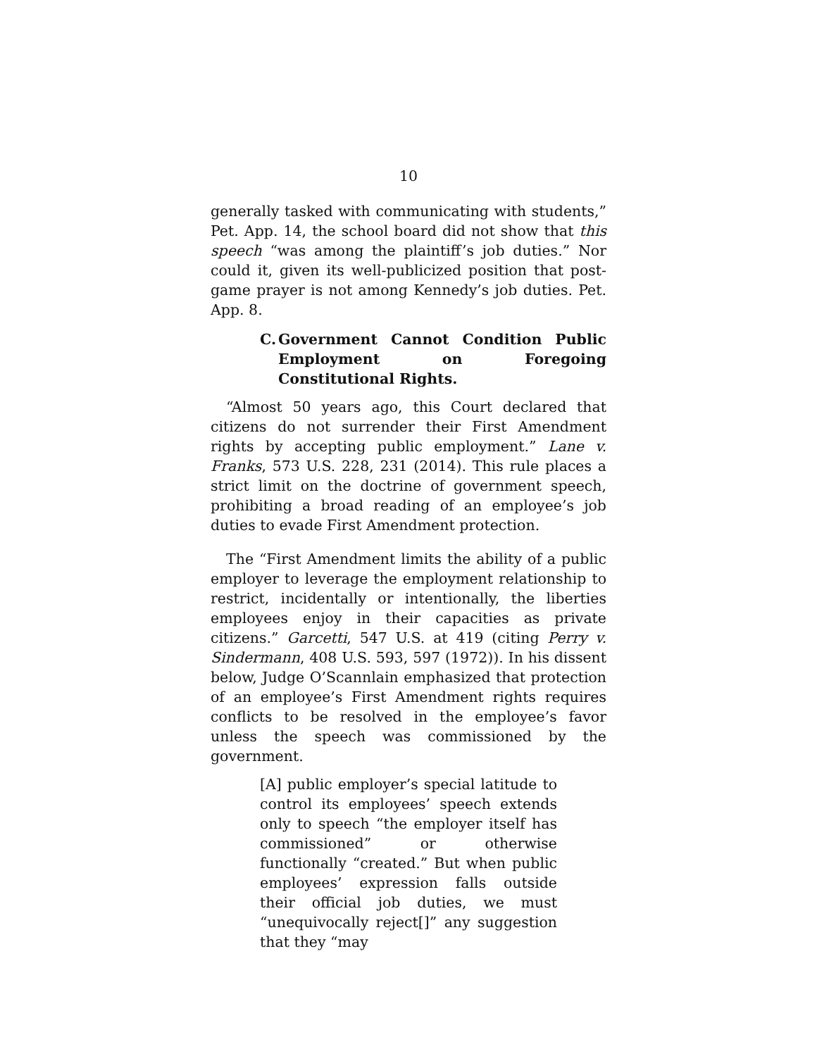10
generally tasked with communicating with students,” Pet. App. 14, the school board did not show that this speech “was among the plaintiff’s job duties.” Nor could it, given its well-publicized position that post-game prayer is not among Kennedy’s job duties. Pet. App. 8.
C. Government Cannot Condition Public Employment on Foregoing Constitutional Rights.
“Almost 50 years ago, this Court declared that citizens do not surrender their First Amendment rights by accepting public employment.” Lane v. Franks, 573 U.S. 228, 231 (2014). This rule places a strict limit on the doctrine of government speech, prohibiting a broad reading of an employee’s job duties to evade First Amendment protection.
The “First Amendment limits the ability of a public employer to leverage the employment relationship to restrict, incidentally or intentionally, the liberties employees enjoy in their capacities as private citizens.” Garcetti, 547 U.S. at 419 (citing Perry v. Sindermann, 408 U.S. 593, 597 (1972)). In his dissent below, Judge O’Scannlain emphasized that protection of an employee’s First Amendment rights requires conflicts to be resolved in the employee’s favor unless the speech was commissioned by the government.
[A] public employer’s special latitude to control its employees’ speech extends only to speech “the employer itself has commissioned” or otherwise functionally “created.” But when public employees’ expression falls outside their official job duties, we must “unequivocally reject[]” any suggestion that they “may